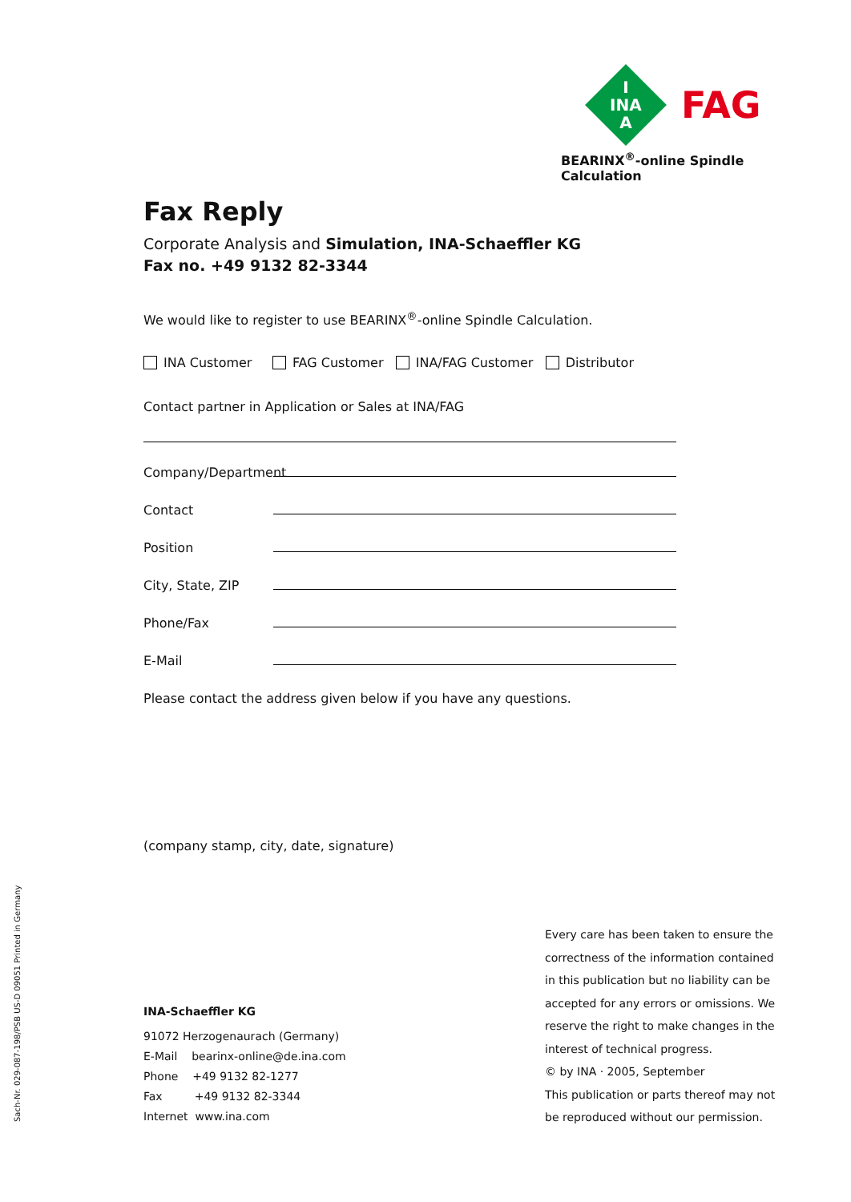I
INA
A
FAG
BEARINX<sup>®</sup>-online Spindle Calculation
Fax Reply
Corporate Analysis and Simulation, INA-Schaeffler KG
Fax no. +49 9132 82-3344
We would like to register to use BEARINX<sup>®</sup>-online Spindle Calculation.
INA Customer FAG Customer INA/FAG Customer Distributor
Contact partner in Application or Sales at INA/FAG
Company/Department
Contact
Position
City, State, ZIP
Phone/Fax
E-Mail
Please contact the address given below if you have any questions.
(company stamp, city, date, signature)
Sach-Nr. 029-087-198/PSB US-D 09051 Printed in Germany
INA-Schaeffler KG
91072 Herzogenaurach (Germany)
E-Mail bearinx-online@de.ina.com
Phone +49 9132 82-1277
Fax +49 9132 82-3344
Internet www.ina.com
Every care has been taken to ensure the correctness of the information contained in this publication but no liability can be accepted for any errors or omissions. We reserve the right to make changes in the interest of technical progress.
© by INA · 2005, September
This publication or parts thereof may not be reproduced without our permission.